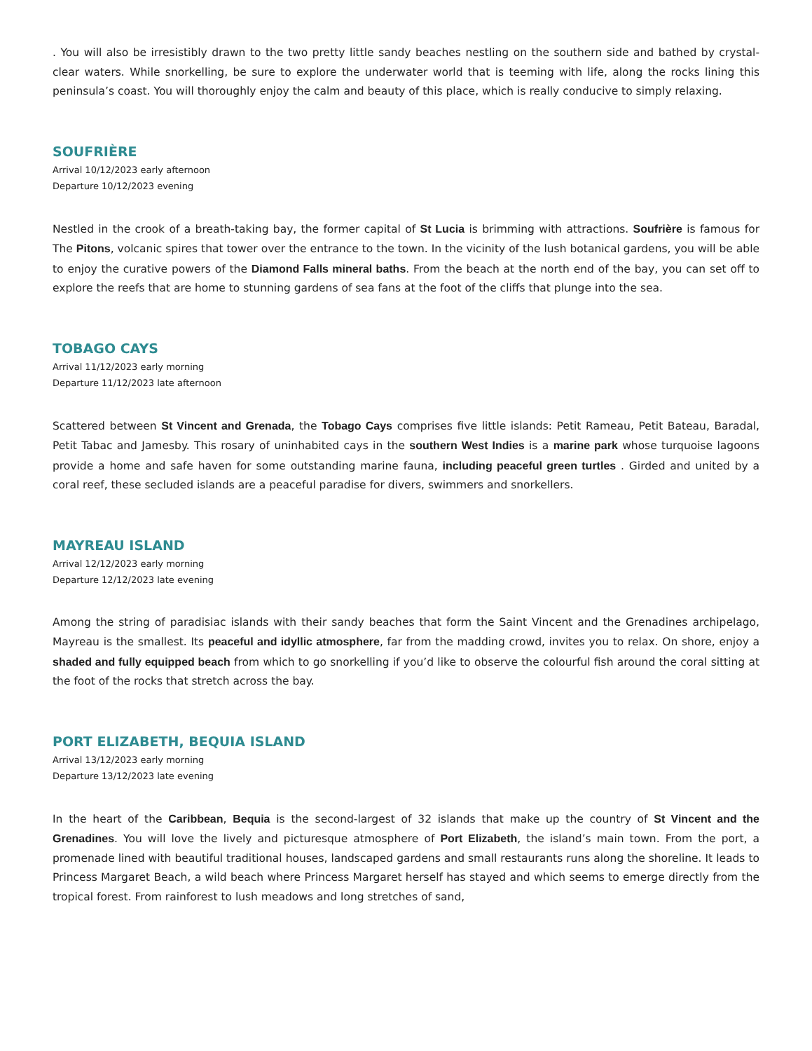. You will also be irresistibly drawn to the two pretty little sandy beaches nestling on the southern side and bathed by crystal-clear waters. While snorkelling, be sure to explore the underwater world that is teeming with life, along the rocks lining this peninsula’s coast. You will thoroughly enjoy the calm and beauty of this place, which is really conducive to simply relaxing.
SOUFRIÈRE
Arrival 10/12/2023 early afternoon
Departure 10/12/2023 evening
Nestled in the crook of a breath-taking bay, the former capital of St Lucia is brimming with attractions. Soufrière is famous for The Pitons, volcanic spires that tower over the entrance to the town. In the vicinity of the lush botanical gardens, you will be able to enjoy the curative powers of the Diamond Falls mineral baths. From the beach at the north end of the bay, you can set off to explore the reefs that are home to stunning gardens of sea fans at the foot of the cliffs that plunge into the sea.
TOBAGO CAYS
Arrival 11/12/2023 early morning
Departure 11/12/2023 late afternoon
Scattered between St Vincent and Grenada, the Tobago Cays comprises five little islands: Petit Rameau, Petit Bateau, Baradal, Petit Tabac and Jamesby. This rosary of uninhabited cays in the southern West Indies is a marine park whose turquoise lagoons provide a home and safe haven for some outstanding marine fauna, including peaceful green turtles . Girded and united by a coral reef, these secluded islands are a peaceful paradise for divers, swimmers and snorkellers.
MAYREAU ISLAND
Arrival 12/12/2023 early morning
Departure 12/12/2023 late evening
Among the string of paradisiac islands with their sandy beaches that form the Saint Vincent and the Grenadines archipelago, Mayreau is the smallest. Its peaceful and idyllic atmosphere, far from the madding crowd, invites you to relax. On shore, enjoy a shaded and fully equipped beach from which to go snorkelling if you’d like to observe the colourful fish around the coral sitting at the foot of the rocks that stretch across the bay.
PORT ELIZABETH, BEQUIA ISLAND
Arrival 13/12/2023 early morning
Departure 13/12/2023 late evening
In the heart of the Caribbean, Bequia is the second-largest of 32 islands that make up the country of St Vincent and the Grenadines. You will love the lively and picturesque atmosphere of Port Elizabeth, the island’s main town. From the port, a promenade lined with beautiful traditional houses, landscaped gardens and small restaurants runs along the shoreline. It leads to Princess Margaret Beach, a wild beach where Princess Margaret herself has stayed and which seems to emerge directly from the tropical forest. From rainforest to lush meadows and long stretches of sand,